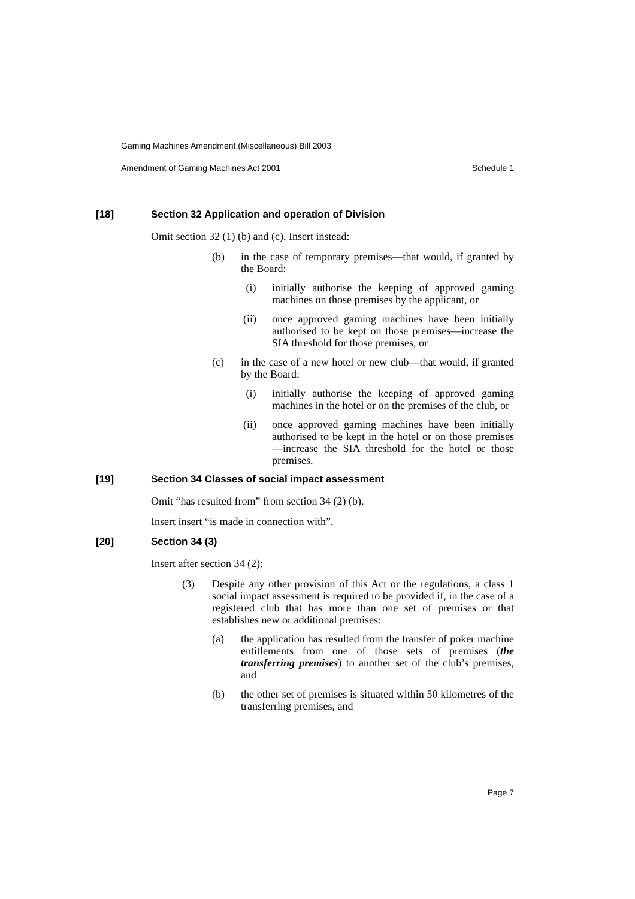Gaming Machines Amendment (Miscellaneous) Bill 2003
Amendment of Gaming Machines Act 2001 Schedule 1
[18] Section 32 Application and operation of Division
Omit section 32 (1) (b) and (c). Insert instead:
(b) in the case of temporary premises—that would, if granted by the Board:
(i) initially authorise the keeping of approved gaming machines on those premises by the applicant, or
(ii) once approved gaming machines have been initially authorised to be kept on those premises—increase the SIA threshold for those premises, or
(c) in the case of a new hotel or new club—that would, if granted by the Board:
(i) initially authorise the keeping of approved gaming machines in the hotel or on the premises of the club, or
(ii) once approved gaming machines have been initially authorised to be kept in the hotel or on those premises—increase the SIA threshold for the hotel or those premises.
[19] Section 34 Classes of social impact assessment
Omit “has resulted from” from section 34 (2) (b).
Insert insert “is made in connection with”.
[20] Section 34 (3)
Insert after section 34 (2):
(3) Despite any other provision of this Act or the regulations, a class 1 social impact assessment is required to be provided if, in the case of a registered club that has more than one set of premises or that establishes new or additional premises:
(a) the application has resulted from the transfer of poker machine entitlements from one of those sets of premises (the transferring premises) to another set of the club’s premises, and
(b) the other set of premises is situated within 50 kilometres of the transferring premises, and
Page 7